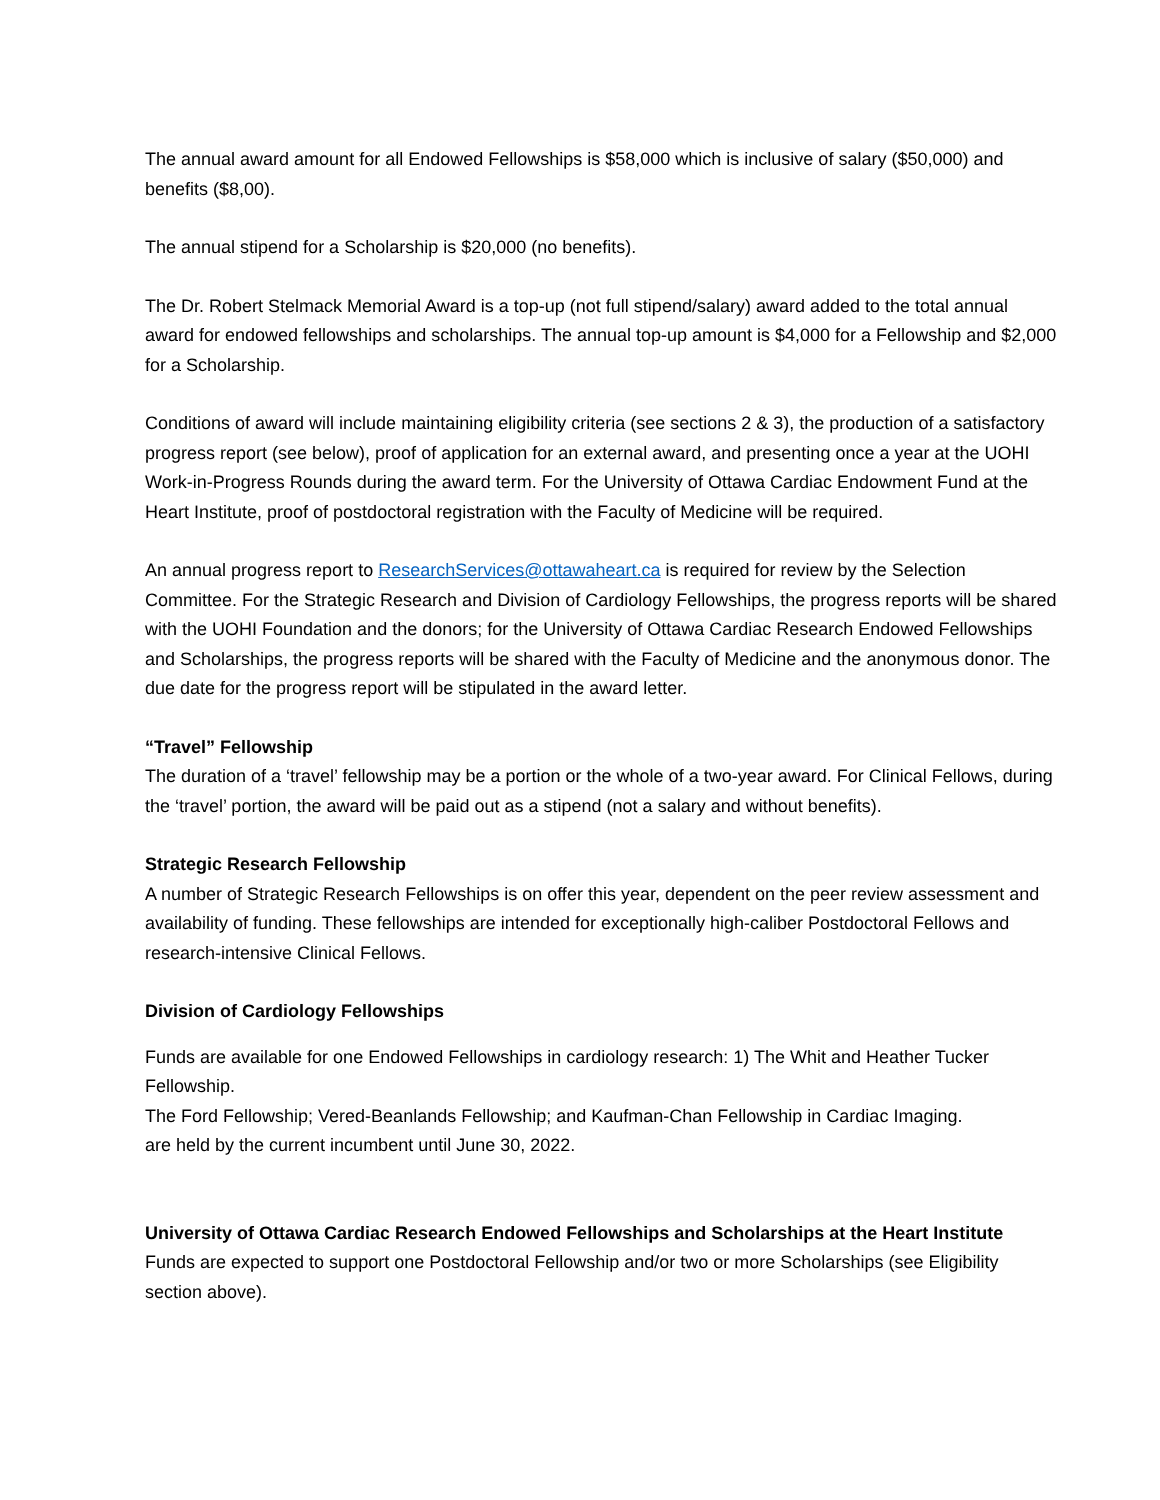The annual award amount for all Endowed Fellowships is $58,000 which is inclusive of salary ($50,000) and benefits ($8,00).
The annual stipend for a Scholarship is $20,000 (no benefits).
The Dr. Robert Stelmack Memorial Award is a top-up (not full stipend/salary) award added to the total annual award for endowed fellowships and scholarships. The annual top-up amount is $4,000 for a Fellowship and $2,000 for a Scholarship.
Conditions of award will include maintaining eligibility criteria (see sections 2 & 3), the production of a satisfactory progress report (see below), proof of application for an external award, and presenting once a year at the UOHI Work-in-Progress Rounds during the award term. For the University of Ottawa Cardiac Endowment Fund at the Heart Institute, proof of postdoctoral registration with the Faculty of Medicine will be required.
An annual progress report to ResearchServices@ottawaheart.ca is required for review by the Selection Committee. For the Strategic Research and Division of Cardiology Fellowships, the progress reports will be shared with the UOHI Foundation and the donors; for the University of Ottawa Cardiac Research Endowed Fellowships and Scholarships, the progress reports will be shared with the Faculty of Medicine and the anonymous donor. The due date for the progress report will be stipulated in the award letter.
“Travel” Fellowship
The duration of a ‘travel’ fellowship may be a portion or the whole of a two-year award. For Clinical Fellows, during the ‘travel’ portion, the award will be paid out as a stipend (not a salary and without benefits).
Strategic Research Fellowship
A number of Strategic Research Fellowships is on offer this year, dependent on the peer review assessment and availability of funding. These fellowships are intended for exceptionally high-caliber Postdoctoral Fellows and research-intensive Clinical Fellows.
Division of Cardiology Fellowships
Funds are available for one Endowed Fellowships in cardiology research: 1) The Whit and Heather Tucker Fellowship.
The Ford Fellowship; Vered-Beanlands Fellowship; and Kaufman-Chan Fellowship in Cardiac Imaging.
are held by the current incumbent until June 30, 2022.
University of Ottawa Cardiac Research Endowed Fellowships and Scholarships at the Heart Institute
Funds are expected to support one Postdoctoral Fellowship and/or two or more Scholarships (see Eligibility section above).